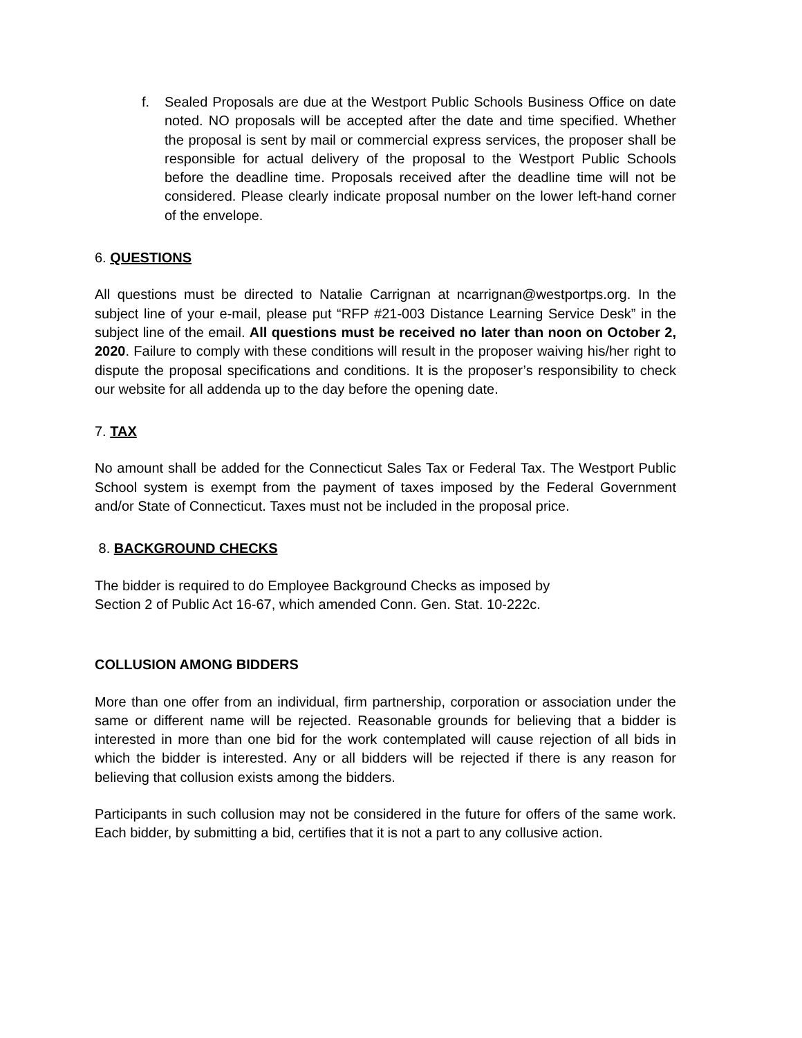f. Sealed Proposals are due at the Westport Public Schools Business Office on date noted. NO proposals will be accepted after the date and time specified. Whether the proposal is sent by mail or commercial express services, the proposer shall be responsible for actual delivery of the proposal to the Westport Public Schools before the deadline time. Proposals received after the deadline time will not be considered. Please clearly indicate proposal number on the lower left-hand corner of the envelope.
6. QUESTIONS
All questions must be directed to Natalie Carrignan at ncarrignan@westportps.org. In the subject line of your e-mail, please put “RFP #21-003 Distance Learning Service Desk” in the subject line of the email. All questions must be received no later than noon on October 2, 2020. Failure to comply with these conditions will result in the proposer waiving his/her right to dispute the proposal specifications and conditions. It is the proposer’s responsibility to check our website for all addenda up to the day before the opening date.
7. TAX
No amount shall be added for the Connecticut Sales Tax or Federal Tax. The Westport Public School system is exempt from the payment of taxes imposed by the Federal Government and/or State of Connecticut. Taxes must not be included in the proposal price.
8. BACKGROUND CHECKS
The bidder is required to do Employee Background Checks as imposed by
Section 2 of Public Act 16-67, which amended Conn. Gen. Stat. 10-222c.
COLLUSION AMONG BIDDERS
More than one offer from an individual, firm partnership, corporation or association under the same or different name will be rejected. Reasonable grounds for believing that a bidder is interested in more than one bid for the work contemplated will cause rejection of all bids in which the bidder is interested. Any or all bidders will be rejected if there is any reason for believing that collusion exists among the bidders.
Participants in such collusion may not be considered in the future for offers of the same work. Each bidder, by submitting a bid, certifies that it is not a part to any collusive action.